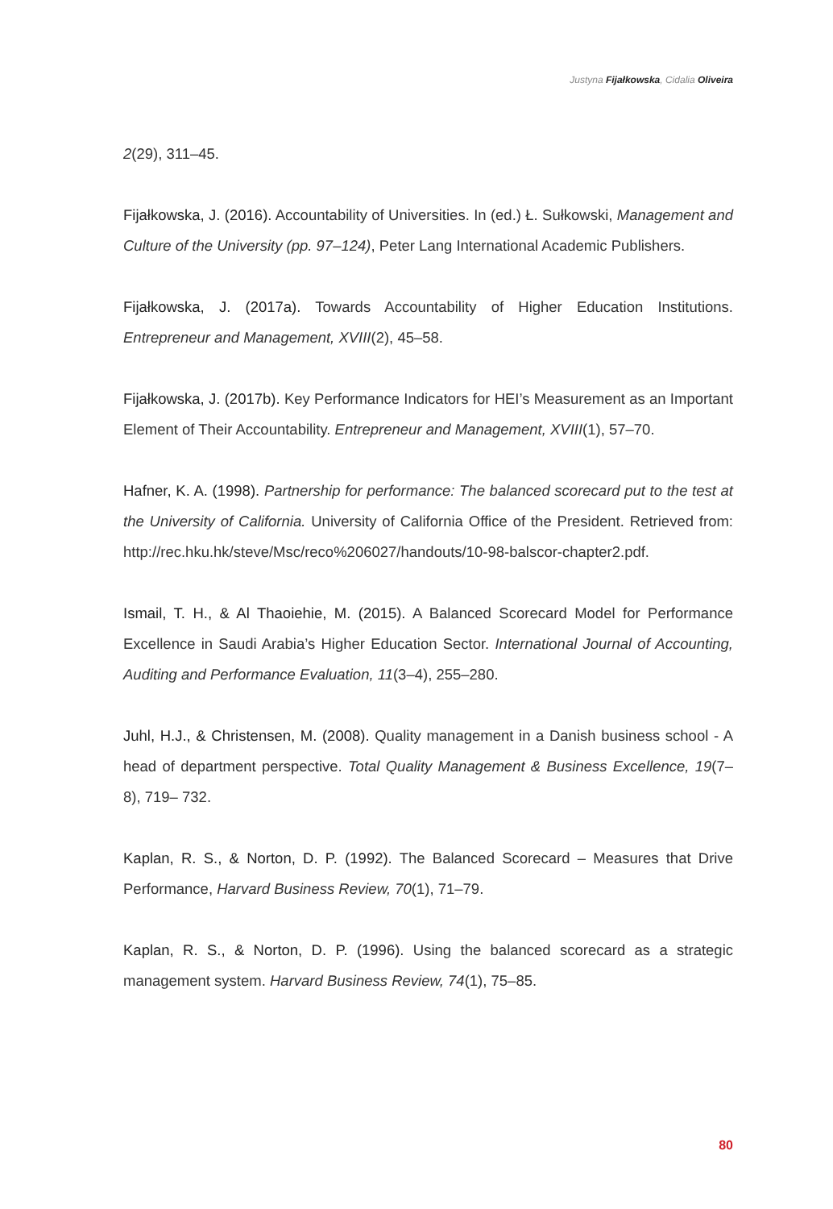Justyna Fijałkowska, Cidalia Oliveira
2(29), 311–45.
Fijałkowska, J. (2016). Accountability of Universities. In (ed.) Ł. Sułkowski, Management and Culture of the University (pp. 97–124), Peter Lang International Academic Publishers.
Fijałkowska, J. (2017a). Towards Accountability of Higher Education Institutions. Entrepreneur and Management, XVIII(2), 45–58.
Fijałkowska, J. (2017b). Key Performance Indicators for HEI’s Measurement as an Important Element of Their Accountability. Entrepreneur and Management, XVIII(1), 57–70.
Hafner, K. A. (1998). Partnership for performance: The balanced scorecard put to the test at the University of California. University of California Office of the President. Retrieved from: http://rec.hku.hk/steve/Msc/reco%206027/handouts/10-98-balscor-chapter2.pdf.
Ismail, T. H., & Al Thaoiehie, M. (2015). A Balanced Scorecard Model for Performance Excellence in Saudi Arabia’s Higher Education Sector. International Journal of Accounting, Auditing and Performance Evaluation, 11(3–4), 255–280.
Juhl, H.J., & Christensen, M. (2008). Quality management in a Danish business school - A head of department perspective. Total Quality Management & Business Excellence, 19(7–8), 719– 732.
Kaplan, R. S., & Norton, D. P. (1992). The Balanced Scorecard – Measures that Drive Performance, Harvard Business Review, 70(1), 71–79.
Kaplan, R. S., & Norton, D. P. (1996). Using the balanced scorecard as a strategic management system. Harvard Business Review, 74(1), 75–85.
80